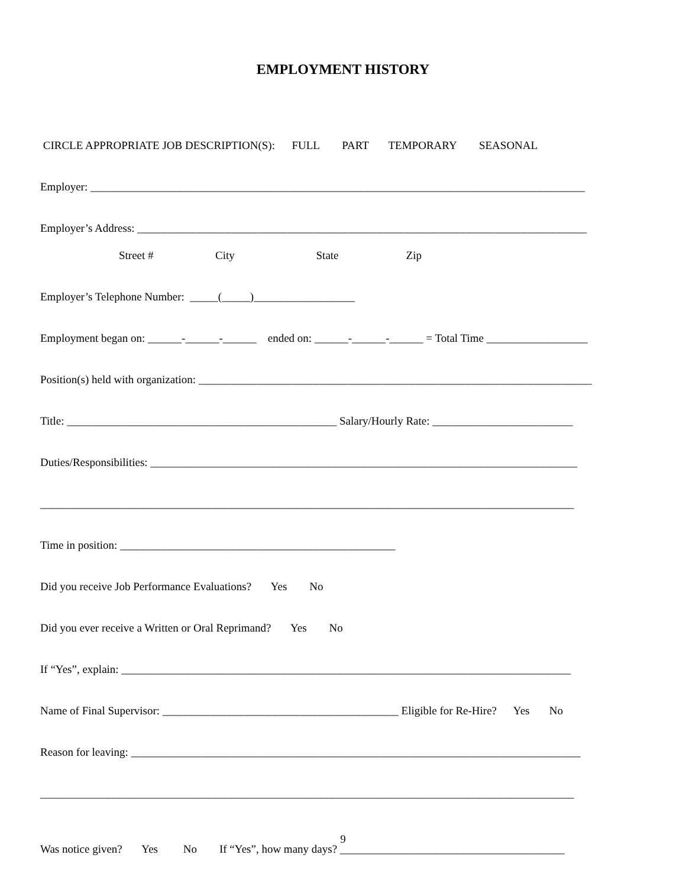EMPLOYMENT HISTORY
CIRCLE APPROPRIATE JOB DESCRIPTION(S): FULL PART TEMPORARY SEASONAL
Employer: ________________________________________________________________________________________
Employer’s Address: ________________________________________________________________________________
Street # City State Zip
Employer’s Telephone Number: _____(_____)__________________
Employment began on: ______-______-______ ended on: ______-______-______ = Total Time __________________
Position(s) held with organization: ______________________________________________________________________
Title: ________________________________________________ Salary/Hourly Rate: _________________________
Duties/Responsibilities: ____________________________________________________________________________
_______________________________________________________________________________________________
Time in position: _________________________________________________
Did you receive Job Performance Evaluations? Yes No
Did you ever receive a Written or Oral Reprimand? Yes No
If “Yes”, explain: ________________________________________________________________________________
Name of Final Supervisor: __________________________________________ Eligible for Re-Hire? Yes No
Reason for leaving: ________________________________________________________________________________
_______________________________________________________________________________________________
Was notice given? Yes No If “Yes”, how many days? ________________________________________
9